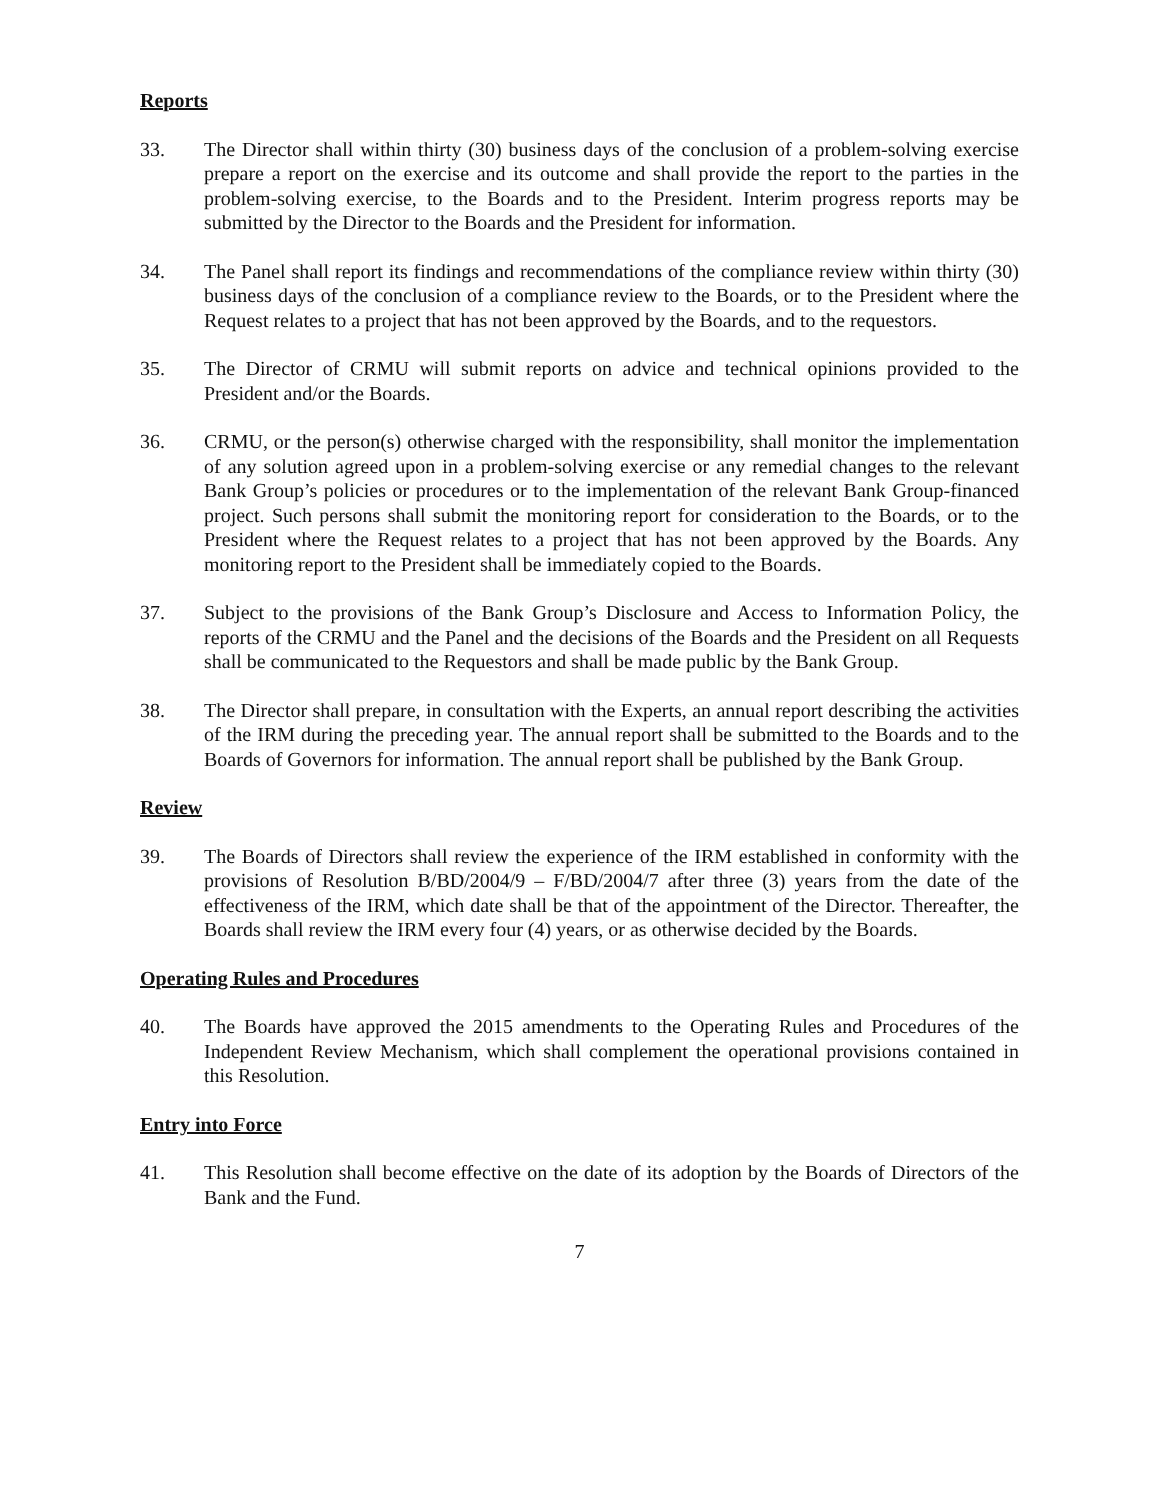Reports
33. The Director shall within thirty (30) business days of the conclusion of a problem-solving exercise prepare a report on the exercise and its outcome and shall provide the report to the parties in the problem-solving exercise, to the Boards and to the President. Interim progress reports may be submitted by the Director to the Boards and the President for information.
34. The Panel shall report its findings and recommendations of the compliance review within thirty (30) business days of the conclusion of a compliance review to the Boards, or to the President where the Request relates to a project that has not been approved by the Boards, and to the requestors.
35. The Director of CRMU will submit reports on advice and technical opinions provided to the President and/or the Boards.
36. CRMU, or the person(s) otherwise charged with the responsibility, shall monitor the implementation of any solution agreed upon in a problem-solving exercise or any remedial changes to the relevant Bank Group’s policies or procedures or to the implementation of the relevant Bank Group-financed project. Such persons shall submit the monitoring report for consideration to the Boards, or to the President where the Request relates to a project that has not been approved by the Boards. Any monitoring report to the President shall be immediately copied to the Boards.
37. Subject to the provisions of the Bank Group’s Disclosure and Access to Information Policy, the reports of the CRMU and the Panel and the decisions of the Boards and the President on all Requests shall be communicated to the Requestors and shall be made public by the Bank Group.
38. The Director shall prepare, in consultation with the Experts, an annual report describing the activities of the IRM during the preceding year. The annual report shall be submitted to the Boards and to the Boards of Governors for information. The annual report shall be published by the Bank Group.
Review
39. The Boards of Directors shall review the experience of the IRM established in conformity with the provisions of Resolution B/BD/2004/9 – F/BD/2004/7 after three (3) years from the date of the effectiveness of the IRM, which date shall be that of the appointment of the Director. Thereafter, the Boards shall review the IRM every four (4) years, or as otherwise decided by the Boards.
Operating Rules and Procedures
40. The Boards have approved the 2015 amendments to the Operating Rules and Procedures of the Independent Review Mechanism, which shall complement the operational provisions contained in this Resolution.
Entry into Force
41. This Resolution shall become effective on the date of its adoption by the Boards of Directors of the Bank and the Fund.
7